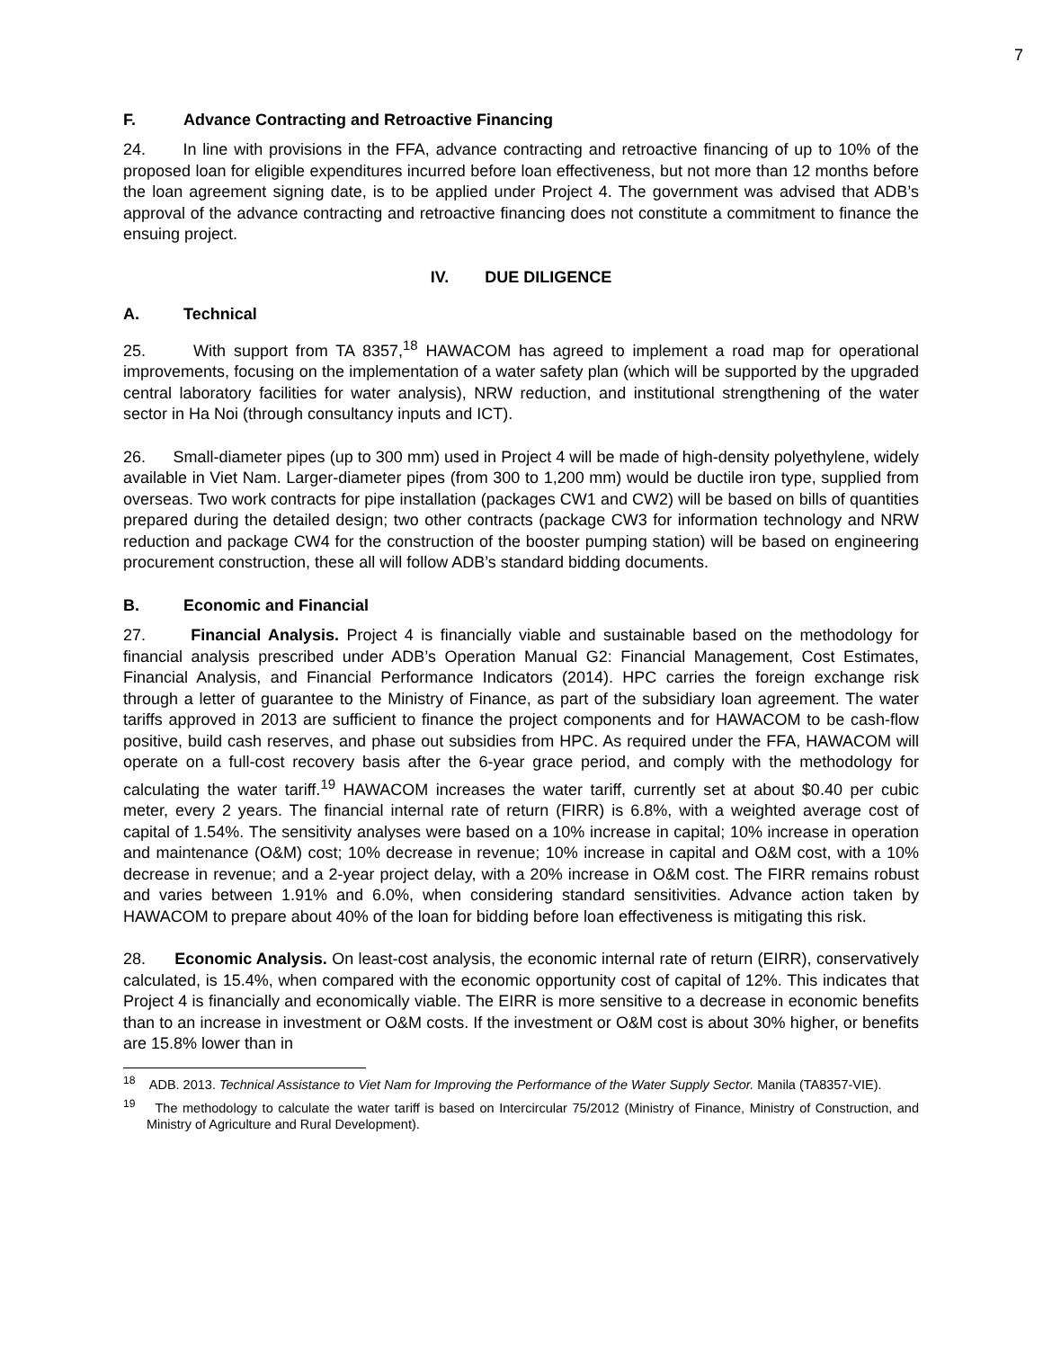7
F. Advance Contracting and Retroactive Financing
24. In line with provisions in the FFA, advance contracting and retroactive financing of up to 10% of the proposed loan for eligible expenditures incurred before loan effectiveness, but not more than 12 months before the loan agreement signing date, is to be applied under Project 4. The government was advised that ADB’s approval of the advance contracting and retroactive financing does not constitute a commitment to finance the ensuing project.
IV. DUE DILIGENCE
A. Technical
25. With support from TA 8357,<sup>18</sup> HAWACOM has agreed to implement a road map for operational improvements, focusing on the implementation of a water safety plan (which will be supported by the upgraded central laboratory facilities for water analysis), NRW reduction, and institutional strengthening of the water sector in Ha Noi (through consultancy inputs and ICT).
26. Small-diameter pipes (up to 300 mm) used in Project 4 will be made of high-density polyethylene, widely available in Viet Nam. Larger-diameter pipes (from 300 to 1,200 mm) would be ductile iron type, supplied from overseas. Two work contracts for pipe installation (packages CW1 and CW2) will be based on bills of quantities prepared during the detailed design; two other contracts (package CW3 for information technology and NRW reduction and package CW4 for the construction of the booster pumping station) will be based on engineering procurement construction, these all will follow ADB’s standard bidding documents.
B. Economic and Financial
27. Financial Analysis. Project 4 is financially viable and sustainable based on the methodology for financial analysis prescribed under ADB’s Operation Manual G2: Financial Management, Cost Estimates, Financial Analysis, and Financial Performance Indicators (2014). HPC carries the foreign exchange risk through a letter of guarantee to the Ministry of Finance, as part of the subsidiary loan agreement. The water tariffs approved in 2013 are sufficient to finance the project components and for HAWACOM to be cash-flow positive, build cash reserves, and phase out subsidies from HPC. As required under the FFA, HAWACOM will operate on a full-cost recovery basis after the 6-year grace period, and comply with the methodology for calculating the water tariff.<sup>19</sup> HAWACOM increases the water tariff, currently set at about $0.40 per cubic meter, every 2 years. The financial internal rate of return (FIRR) is 6.8%, with a weighted average cost of capital of 1.54%. The sensitivity analyses were based on a 10% increase in capital; 10% increase in operation and maintenance (O&M) cost; 10% decrease in revenue; 10% increase in capital and O&M cost, with a 10% decrease in revenue; and a 2-year project delay, with a 20% increase in O&M cost. The FIRR remains robust and varies between 1.91% and 6.0%, when considering standard sensitivities. Advance action taken by HAWACOM to prepare about 40% of the loan for bidding before loan effectiveness is mitigating this risk.
28. Economic Analysis. On least-cost analysis, the economic internal rate of return (EIRR), conservatively calculated, is 15.4%, when compared with the economic opportunity cost of capital of 12%. This indicates that Project 4 is financially and economically viable. The EIRR is more sensitive to a decrease in economic benefits than to an increase in investment or O&M costs. If the investment or O&M cost is about 30% higher, or benefits are 15.8% lower than in
<sup>18</sup> ADB. 2013. Technical Assistance to Viet Nam for Improving the Performance of the Water Supply Sector. Manila (TA8357-VIE).
<sup>19</sup> The methodology to calculate the water tariff is based on Intercircular 75/2012 (Ministry of Finance, Ministry of Construction, and Ministry of Agriculture and Rural Development).